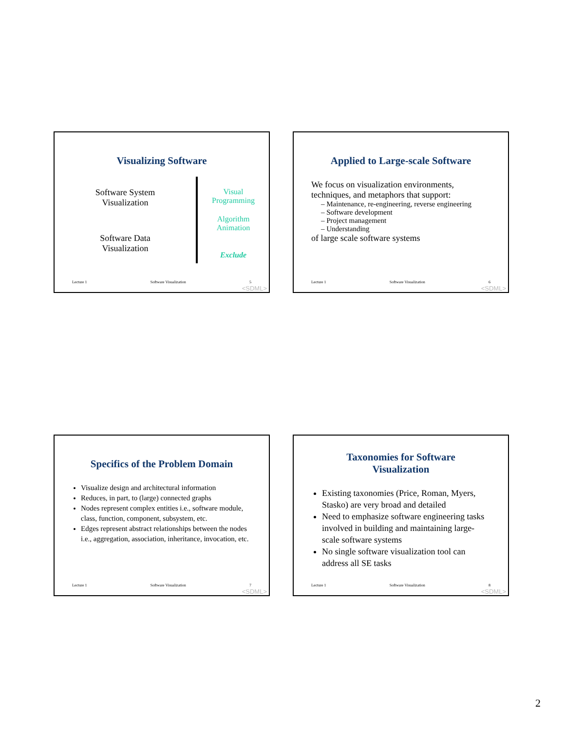Visualizing Software
Software System
Visualization
Software Data
Visualization
Visual
Programming
Algorithm
Animation
Exclude
Lecture 1 Software Visualization 5
<SDML>
Applied to Large-scale Software
We focus on visualization environments, techniques, and metaphors that support:
– Maintenance, re-engineering, reverse engineering
– Software development
– Project management
– Understanding
of large scale software systems
Lecture 1 Software Visualization 6
<SDML>
Specifics of the Problem Domain
Visualize design and architectural information
Reduces, in part, to (large) connected graphs
Nodes represent complex entities i.e., software module, class, function, component, subsystem, etc.
Edges represent abstract relationships between the nodes i.e., aggregation, association, inheritance, invocation, etc.
Lecture 1 Software Visualization 7
<SDML>
Taxonomies for Software
Visualization
Existing taxonomies (Price, Roman, Myers, Stasko) are very broad and detailed
Need to emphasize software engineering tasks involved in building and maintaining large-scale software systems
No single software visualization tool can address all SE tasks
Lecture 1 Software Visualization 8
<SDML>
2